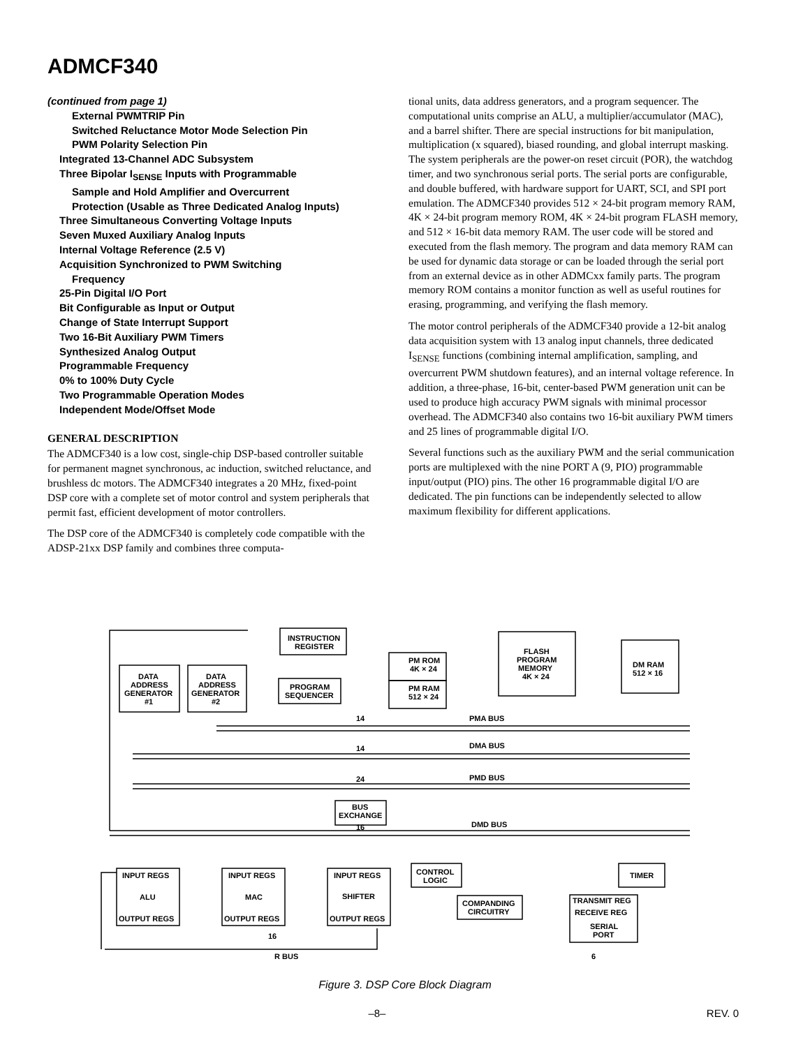ADMCF340
(continued from page 1)
External PWMTRIP Pin
Switched Reluctance Motor Mode Selection Pin
PWM Polarity Selection Pin
Integrated 13-Channel ADC Subsystem
Three Bipolar I<sub>SENSE</sub> Inputs with Programmable
Sample and Hold Amplifier and Overcurrent
Protection (Usable as Three Dedicated Analog Inputs)
Three Simultaneous Converting Voltage Inputs
Seven Muxed Auxiliary Analog Inputs
Internal Voltage Reference (2.5 V)
Acquisition Synchronized to PWM Switching
Frequency
25-Pin Digital I/O Port
Bit Configurable as Input or Output
Change of State Interrupt Support
Two 16-Bit Auxiliary PWM Timers
Synthesized Analog Output
Programmable Frequency
0% to 100% Duty Cycle
Two Programmable Operation Modes
Independent Mode/Offset Mode
GENERAL DESCRIPTION
The ADMCF340 is a low cost, single-chip DSP-based controller suitable for permanent magnet synchronous, ac induction, switched reluctance, and brushless dc motors. The ADMCF340 integrates a 20 MHz, fixed-point DSP core with a complete set of motor control and system peripherals that permit fast, efficient development of motor controllers.
The DSP core of the ADMCF340 is completely code compatible with the ADSP-21xx DSP family and combines three computa-
tional units, data address generators, and a program sequencer. The computational units comprise an ALU, a multiplier/accumulator (MAC), and a barrel shifter. There are special instructions for bit manipulation, multiplication (x squared), biased rounding, and global interrupt masking. The system peripherals are the power-on reset circuit (POR), the watchdog timer, and two synchronous serial ports. The serial ports are configurable, and double buffered, with hardware support for UART, SCI, and SPI port emulation. The ADMCF340 provides 512 × 24-bit program memory RAM, 4K × 24-bit program memory ROM, 4K × 24-bit program FLASH memory, and 512 × 16-bit data memory RAM. The user code will be stored and executed from the flash memory. The program and data memory RAM can be used for dynamic data storage or can be loaded through the serial port from an external device as in other ADMCxx family parts. The program memory ROM contains a monitor function as well as useful routines for erasing, programming, and verifying the flash memory.
The motor control peripherals of the ADMCF340 provide a 12-bit analog data acquisition system with 13 analog input channels, three dedicated I<sub>SENSE</sub> functions (combining internal amplification, sampling, and overcurrent PWM shutdown features), and an internal voltage reference. In addition, a three-phase, 16-bit, center-based PWM generation unit can be used to produce high accuracy PWM signals with minimal processor overhead. The ADMCF340 also contains two 16-bit auxiliary PWM timers and 25 lines of programmable digital I/O.
Several functions such as the auxiliary PWM and the serial communication ports are multiplexed with the nine PORT A (9, PIO) programmable input/output (PIO) pins. The other 16 programmable digital I/O are dedicated. The pin functions can be independently selected to allow maximum flexibility for different applications.
INSTRUCTION
REGISTER
PROGRAM
SEQUENCER
DATA
ADDRESS
GENERATOR
#1
DATA
ADDRESS
GENERATOR
#2
PM ROM
4K × 24
PM RAM
512 × 24
FLASH
PROGRAM
MEMORY
4K × 24
DM RAM
512 × 16
14
PMA BUS
14
DMA BUS
24
PMD BUS
BUS
EXCHANGE
16
DMD BUS
INPUT REGS
ALU
OUTPUT REGS
INPUT REGS
MAC
OUTPUT REGS
INPUT REGS
SHIFTER
OUTPUT REGS
CONTROL
LOGIC
TIMER
COMPANDING
CIRCUITRY
TRANSMIT REG
RECEIVE REG
SERIAL
PORT
16
R BUS
6
Figure 3. DSP Core Block Diagram
–8– REV. 0